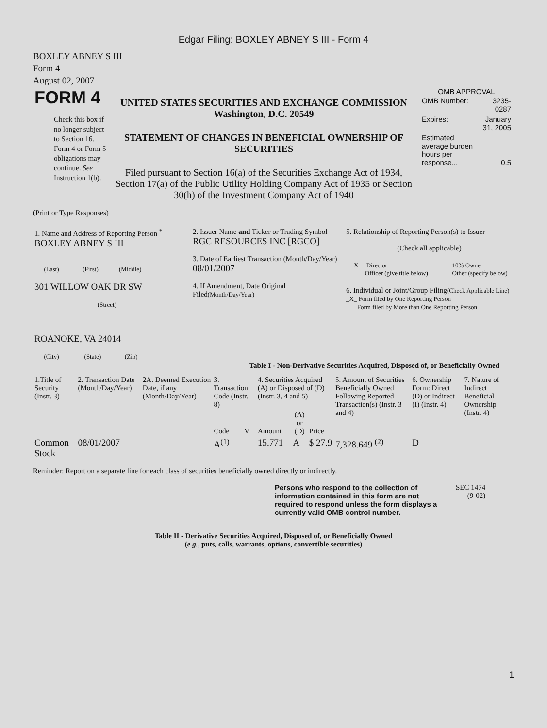Edgar Filing: BOXLEY ABNEY S III - Form 4
BOXLEY ABNEY S III
Form 4
August 02, 2007
| FORM 4 Check this box if no longer subject to Section 16. Form 4 or Form 5 obligations may continue. See Instruction 1(b). | UNITED STATES SECURITIES AND EXCHANGE COMMISSION Washington, D.C. 20549 STATEMENT OF CHANGES IN BENEFICIAL OWNERSHIP OF SECURITIES Filed pursuant to Section 16(a) of the Securities Exchange Act of 1934, Section 17(a) of the Public Utility Holding Company Act of 1935 or Section 30(h) of the Investment Company Act of 1940 | OMB APPROVAL / OMB Number: / 3235-0287 / / Expires: / January 31, 2005 / / Estimated average burden hours per response... / 0.5 / |
(Print or Type Responses)
| 1. Name and Address of Reporting Person <sup>*</sup> BOXLEY ABNEY S III (Last) (First) (Middle) 301 WILLOW OAK DR SW (Street) ROANOKE, VA 24014 (City) (State) (Zip) | 2. Issuer Name and Ticker or Trading Symbol RGC RESOURCES INC [RGCO] 3. Date of Earliest Transaction (Month/Day/Year) 08/01/2007 4. If Amendment, Date Original Filed (Month/Day/Year) | 5. Relationship of Reporting Person(s) to Issuer (Check all applicable) / __X__ Director _____ Officer (give title below) / _____ 10% Owner _____ Other (specify below) / 6. Individual or Joint/Group Filing (Check Applicable Line) _X_ Form filed by One Reporting Person ___ Form filed by More than One Reporting Person |
Table I - Non-Derivative Securities Acquired, Disposed of, or Beneficially Owned
| 1.Title of Security (Instr. 3) | 2. Transaction Date (Month/Day/Year) | 2A. Deemed Execution Date, if any (Month/Day/Year) | 3. Transaction Code (Instr. 8) | | 4. Securities Acquired (A) or Disposed of (D) (Instr. 3, 4 and 5) | | | 5. Amount of Securities Beneficially Owned Following Reported Transaction(s) (Instr. 3 and 4) | 6. Ownership Form: Direct (D) or Indirect (I) (Instr. 4) | 7. Nature of Indirect Beneficial Ownership (Instr. 4) |
| --- | --- | --- | --- | --- | --- | --- | --- | --- | --- | --- |
| | | | Code | V | Amount | (A) or (D) | Price | | | |
| Common Stock | 08/01/2007 | | A<sup>(1)</sup> | | 15.771 | A | $ 27.9 | 7,328.649 <sup>(2)</sup> | D | |
Reminder: Report on a separate line for each class of securities beneficially owned directly or indirectly.
| Persons who respond to the collection of information contained in this form are not required to respond unless the form displays a currently valid OMB control number. | SEC 1474 (9-02) |
Table II - Derivative Securities Acquired, Disposed of, or Beneficially Owned
(e.g., puts, calls, warrants, options, convertible securities)
1